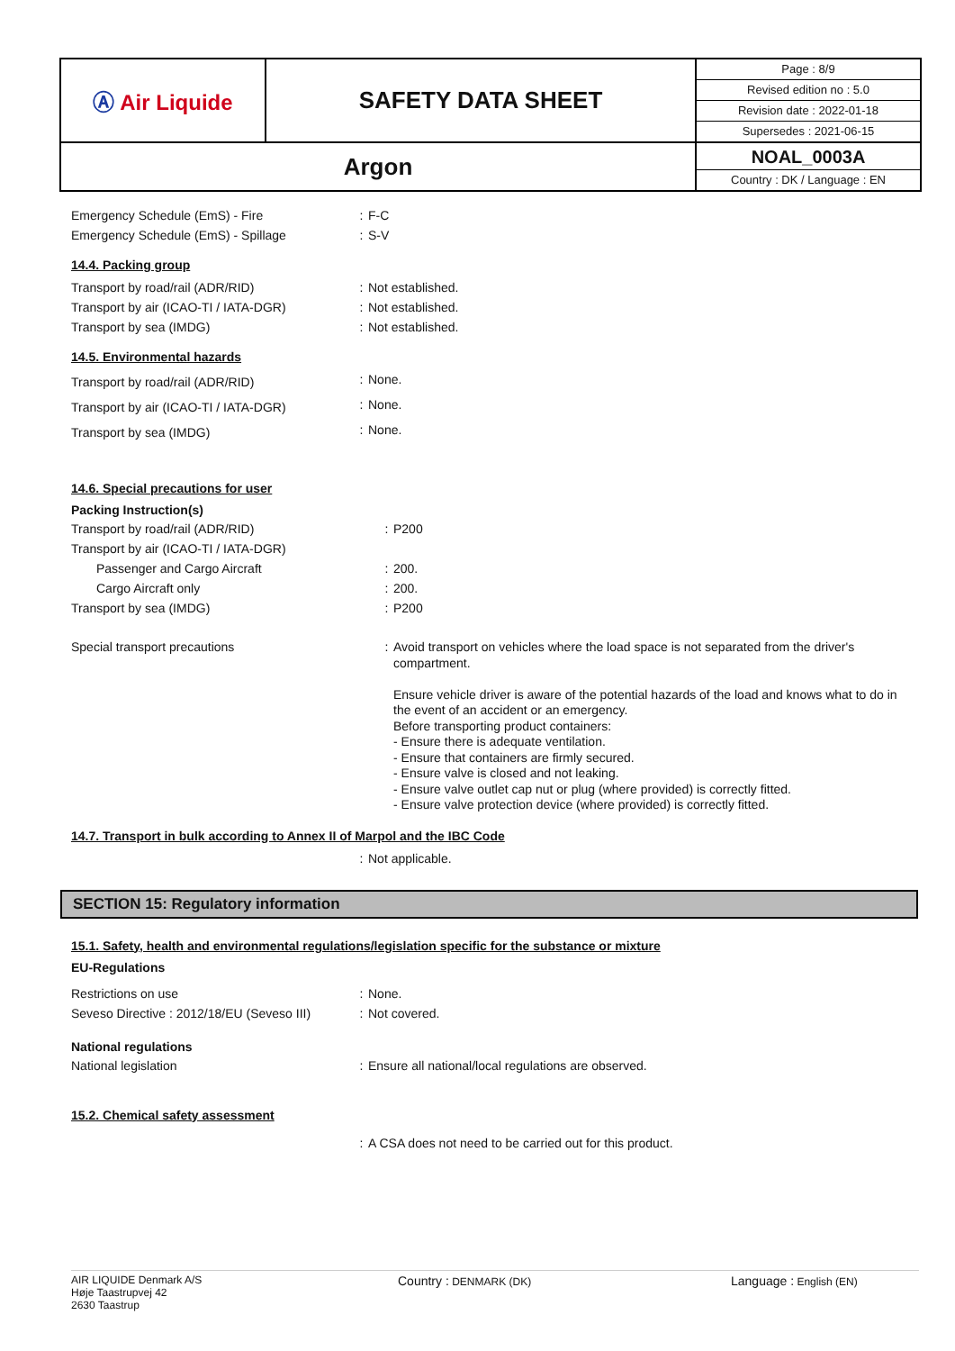| Ⓐ Air Liquide | SAFETY DATA SHEET | Page : 8/9 Revised edition no : 5.0 Revision date : 2022-01-18 Supersedes : 2021-06-15 |
| Argon | | NOAL_0003A Country : DK / Language : EN |
| Emergency Schedule (EmS) - Fire | : | F-C |
| Emergency Schedule (EmS) - Spillage | : | S-V |
14.4. Packing group
| Transport by road/rail (ADR/RID) | : | Not established. |
| Transport by air (ICAO-TI / IATA-DGR) | : | Not established. |
| Transport by sea (IMDG) | : | Not established. |
14.5. Environmental hazards
| Transport by road/rail (ADR/RID) | : | None. |
| Transport by air (ICAO-TI / IATA-DGR) | : | None. |
| Transport by sea (IMDG) | : | None. |
14.6. Special precautions for user
Packing Instruction(s)
| Transport by road/rail (ADR/RID) | : | P200 |
| Transport by air (ICAO-TI / IATA-DGR) | | |
| Passenger and Cargo Aircraft | : | 200. |
| Cargo Aircraft only | : | 200. |
| Transport by sea (IMDG) | : | P200 |
| Special transport precautions | : | Avoid transport on vehicles where the load space is not separated from the driver's compartment. Ensure vehicle driver is aware of the potential hazards of the load and knows what to do in the event of an accident or an emergency. Before transporting product containers: - Ensure there is adequate ventilation. - Ensure that containers are firmly secured. - Ensure valve is closed and not leaking. - Ensure valve outlet cap nut or plug (where provided) is correctly fitted. - Ensure valve protection device (where provided) is correctly fitted. |
14.7. Transport in bulk according to Annex II of Marpol and the IBC Code
| | : | Not applicable. |
SECTION 15: Regulatory information
15.1. Safety, health and environmental regulations/legislation specific for the substance or mixture
EU-Regulations
| Restrictions on use | : | None. |
| Seveso Directive : 2012/18/EU (Seveso III) | : | Not covered. |
National regulations
| National legislation | : | Ensure all national/local regulations are observed. |
15.2. Chemical safety assessment
| | : | A CSA does not need to be carried out for this product. |
AIR LIQUIDE Denmark A/S
Høje Taastrupvej 42
2630 Taastrup
Country : DENMARK (DK)
Language : English (EN)